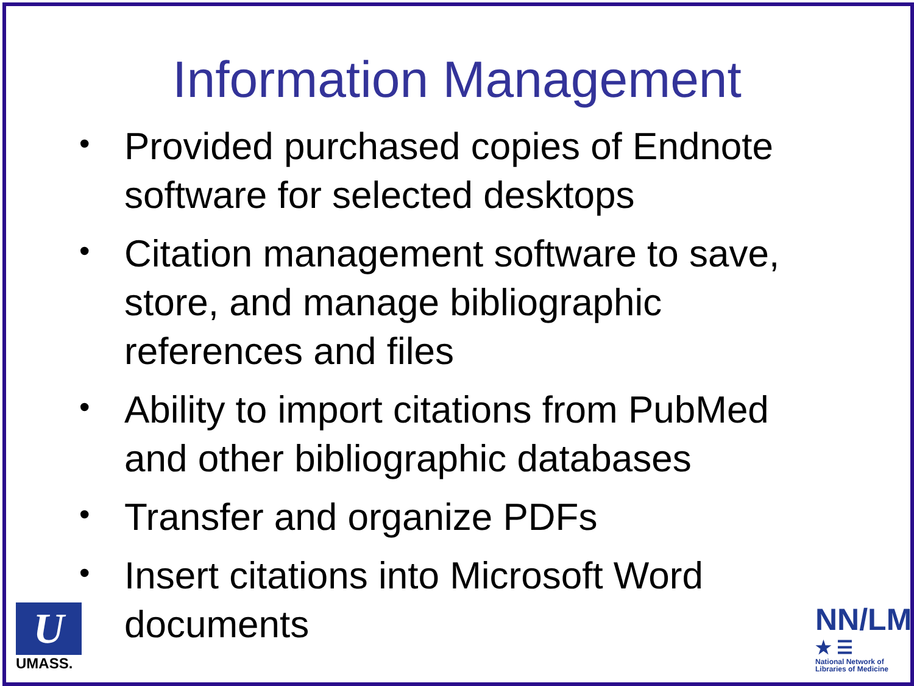Information Management
• Provided purchased copies of Endnote software for selected desktops
• Citation management software to save, store, and manage bibliographic references and files
• Ability to import citations from PubMed and other bibliographic databases
• Transfer and organize PDFs
• Insert citations into Microsoft Word documents
U
UMASS.
NN/LM
★ ☰
National Network of Libraries of Medicine